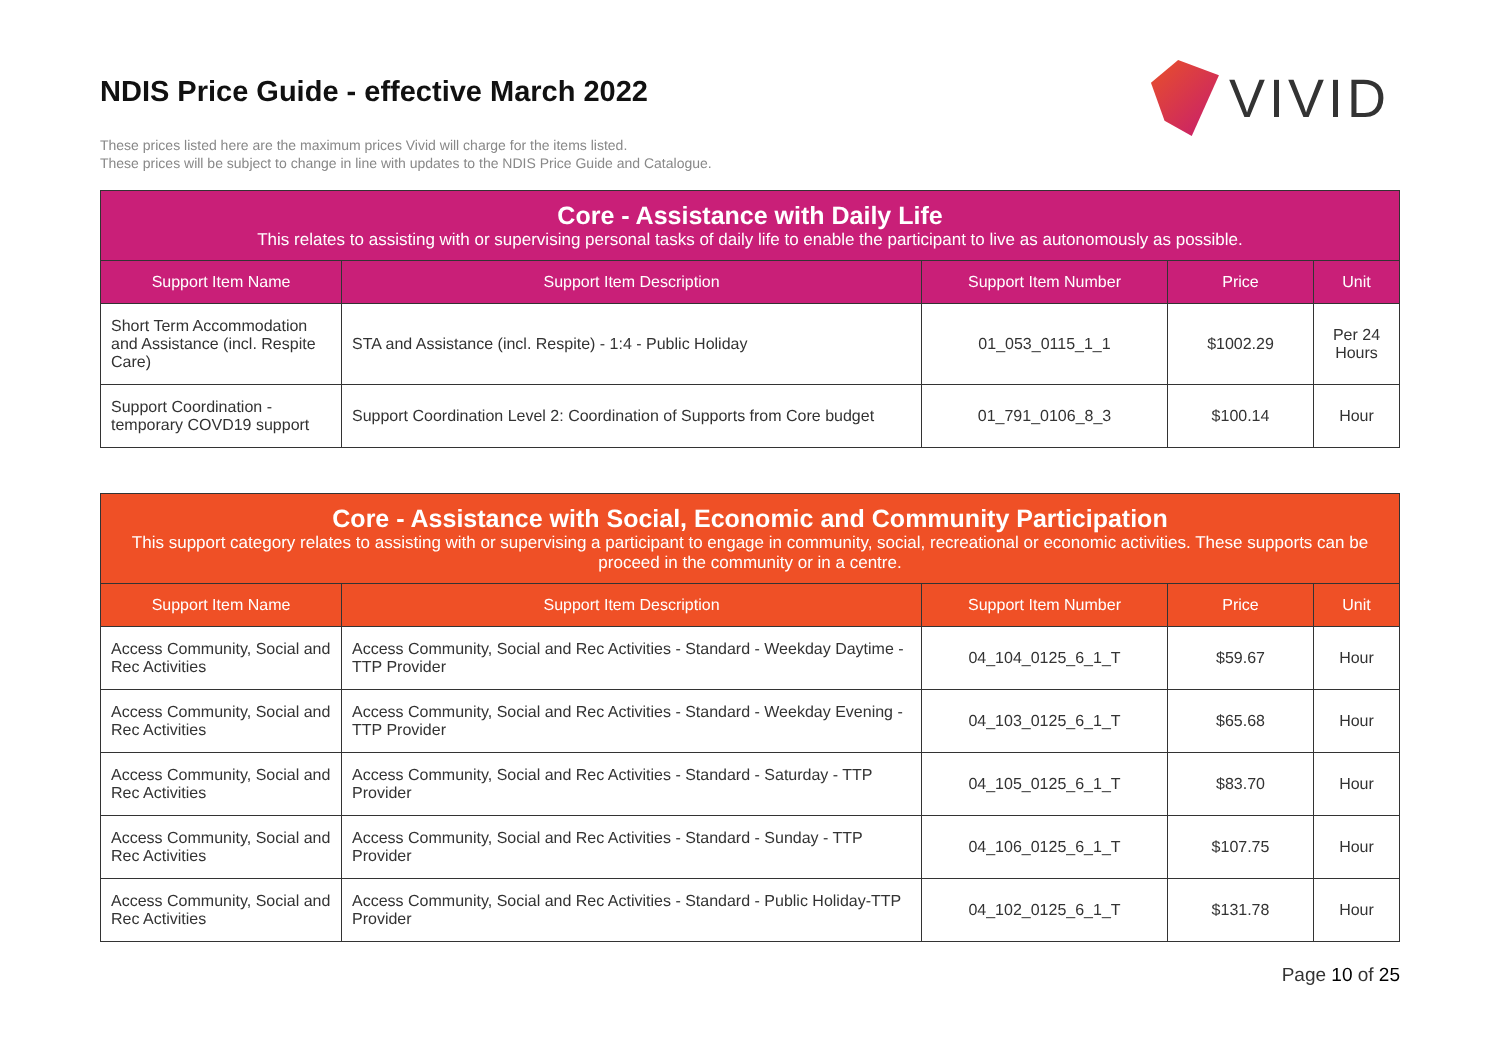VIVID
NDIS Price Guide - effective March 2022
These prices listed here are the maximum prices Vivid will charge for the items listed.
These prices will be subject to change in line with updates to the NDIS Price Guide and Catalogue.
| Core - Assistance with Daily Life This relates to assisting with or supervising personal tasks of daily life to enable the participant to live as autonomously as possible. | | | | |
| Support Item Name | Support Item Description | Support Item Number | Price | Unit |
| Short Term Accommodation and Assistance (incl. Respite Care) | STA and Assistance (incl. Respite) - 1:4 - Public Holiday | 01_053_0115_1_1 | $1002.29 | Per 24 Hours |
| Support Coordination - temporary COVD19 support | Support Coordination Level 2: Coordination of Supports from Core budget | 01_791_0106_8_3 | $100.14 | Hour |
| Core - Assistance with Social, Economic and Community Participation This support category relates to assisting with or supervising a participant to engage in community, social, recreational or economic activities. These supports can be proceed in the community or in a centre. | | | | |
| Support Item Name | Support Item Description | Support Item Number | Price | Unit |
| Access Community, Social and Rec Activities | Access Community, Social and Rec Activities - Standard - Weekday Daytime - TTP Provider | 04_104_0125_6_1_T | $59.67 | Hour |
| Access Community, Social and Rec Activities | Access Community, Social and Rec Activities - Standard - Weekday Evening - TTP Provider | 04_103_0125_6_1_T | $65.68 | Hour |
| Access Community, Social and Rec Activities | Access Community, Social and Rec Activities - Standard - Saturday - TTP Provider | 04_105_0125_6_1_T | $83.70 | Hour |
| Access Community, Social and Rec Activities | Access Community, Social and Rec Activities - Standard - Sunday - TTP Provider | 04_106_0125_6_1_T | $107.75 | Hour |
| Access Community, Social and Rec Activities | Access Community, Social and Rec Activities - Standard - Public Holiday-TTP Provider | 04_102_0125_6_1_T | $131.78 | Hour |
Page 10 of 25